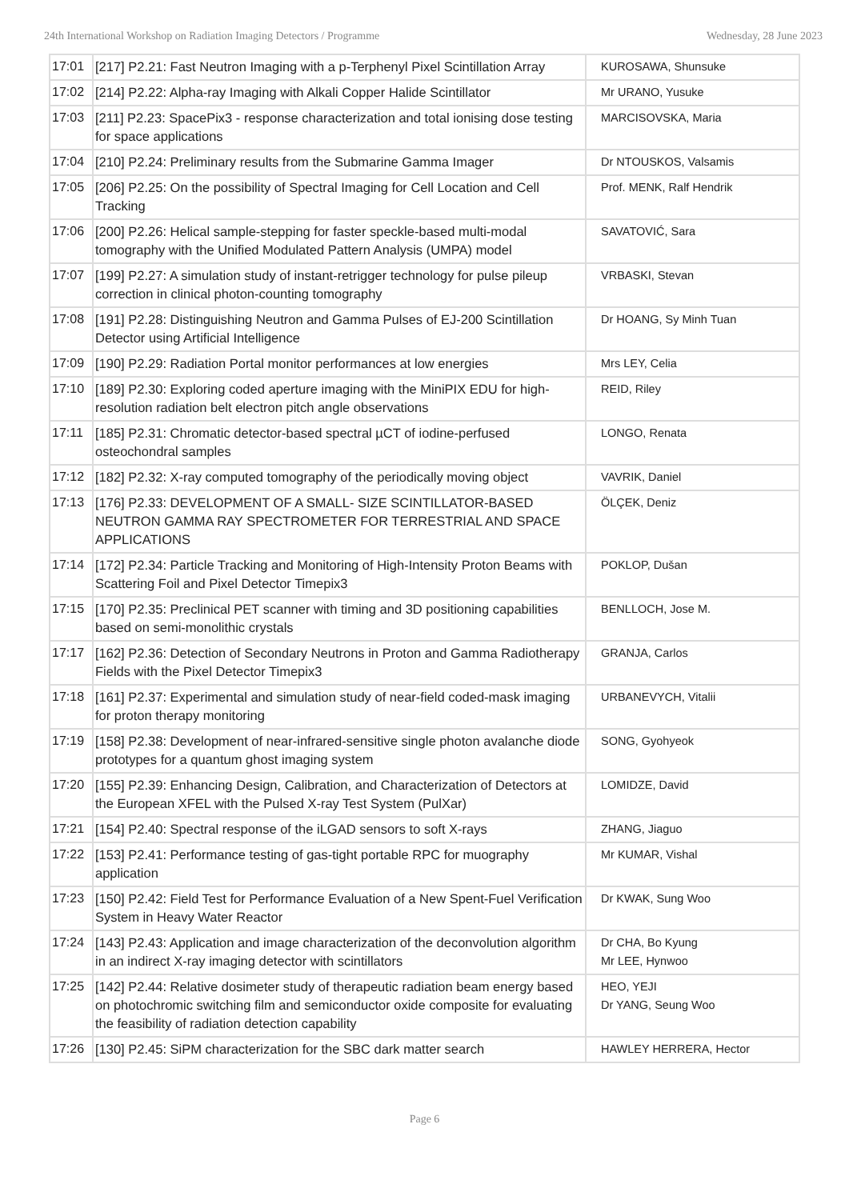24th International Workshop on Radiation Imaging Detectors / Programme Wednesday, 28 June 2023
| 17:01 | [217] P2.21: Fast Neutron Imaging with a p-Terphenyl Pixel Scintillation Array | KUROSAWA, Shunsuke |
| 17:02 | [214] P2.22: Alpha-ray Imaging with Alkali Copper Halide Scintillator | Mr URANO, Yusuke |
| 17:03 | [211] P2.23: SpacePix3 - response characterization and total ionising dose testing for space applications | MARCISOVSKA, Maria |
| 17:04 | [210] P2.24: Preliminary results from the Submarine Gamma Imager | Dr NTOUSKOS, Valsamis |
| 17:05 | [206] P2.25: On the possibility of Spectral Imaging for Cell Location and Cell Tracking | Prof. MENK, Ralf Hendrik |
| 17:06 | [200] P2.26: Helical sample-stepping for faster speckle-based multi-modal tomography with the Unified Modulated Pattern Analysis (UMPA) model | SAVATOVIĆ, Sara |
| 17:07 | [199] P2.27: A simulation study of instant-retrigger technology for pulse pileup correction in clinical photon-counting tomography | VRBASKI, Stevan |
| 17:08 | [191] P2.28: Distinguishing Neutron and Gamma Pulses of EJ-200 Scintillation Detector using Artificial Intelligence | Dr HOANG, Sy Minh Tuan |
| 17:09 | [190] P2.29: Radiation Portal monitor performances at low energies | Mrs LEY, Celia |
| 17:10 | [189] P2.30: Exploring coded aperture imaging with the MiniPIX EDU for high-resolution radiation belt electron pitch angle observations | REID, Riley |
| 17:11 | [185] P2.31: Chromatic detector-based spectral µCT of iodine-perfused osteochondral samples | LONGO, Renata |
| 17:12 | [182] P2.32: X-ray computed tomography of the periodically moving object | VAVRIK, Daniel |
| 17:13 | [176] P2.33: DEVELOPMENT OF A SMALL- SIZE SCINTILLATOR-BASED NEUTRON GAMMA RAY SPECTROMETER FOR TERRESTRIAL AND SPACE APPLICATIONS | ÖLÇEK, Deniz |
| 17:14 | [172] P2.34: Particle Tracking and Monitoring of High-Intensity Proton Beams with Scattering Foil and Pixel Detector Timepix3 | POKLOP, Dušan |
| 17:15 | [170] P2.35: Preclinical PET scanner with timing and 3D positioning capabilities based on semi-monolithic crystals | BENLLOCH, Jose M. |
| 17:17 | [162] P2.36: Detection of Secondary Neutrons in Proton and Gamma Radiotherapy Fields with the Pixel Detector Timepix3 | GRANJA, Carlos |
| 17:18 | [161] P2.37: Experimental and simulation study of near-field coded-mask imaging for proton therapy monitoring | URBANEVYCH, Vitalii |
| 17:19 | [158] P2.38: Development of near-infrared-sensitive single photon avalanche diode prototypes for a quantum ghost imaging system | SONG, Gyohyeok |
| 17:20 | [155] P2.39: Enhancing Design, Calibration, and Characterization of Detectors at the European XFEL with the Pulsed X-ray Test System (PulXar) | LOMIDZE, David |
| 17:21 | [154] P2.40: Spectral response of the iLGAD sensors to soft X-rays | ZHANG, Jiaguo |
| 17:22 | [153] P2.41: Performance testing of gas-tight portable RPC for muography application | Mr KUMAR, Vishal |
| 17:23 | [150] P2.42: Field Test for Performance Evaluation of a New Spent-Fuel Verification System in Heavy Water Reactor | Dr KWAK, Sung Woo |
| 17:24 | [143] P2.43: Application and image characterization of the deconvolution algorithm in an indirect X-ray imaging detector with scintillators | Dr CHA, Bo Kyung Mr LEE, Hynwoo |
| 17:25 | [142] P2.44: Relative dosimeter study of therapeutic radiation beam energy based on photochromic switching film and semiconductor oxide composite for evaluating the feasibility of radiation detection capability | HEO, YEJI Dr YANG, Seung Woo |
| 17:26 | [130] P2.45: SiPM characterization for the SBC dark matter search | HAWLEY HERRERA, Hector |
Page 6